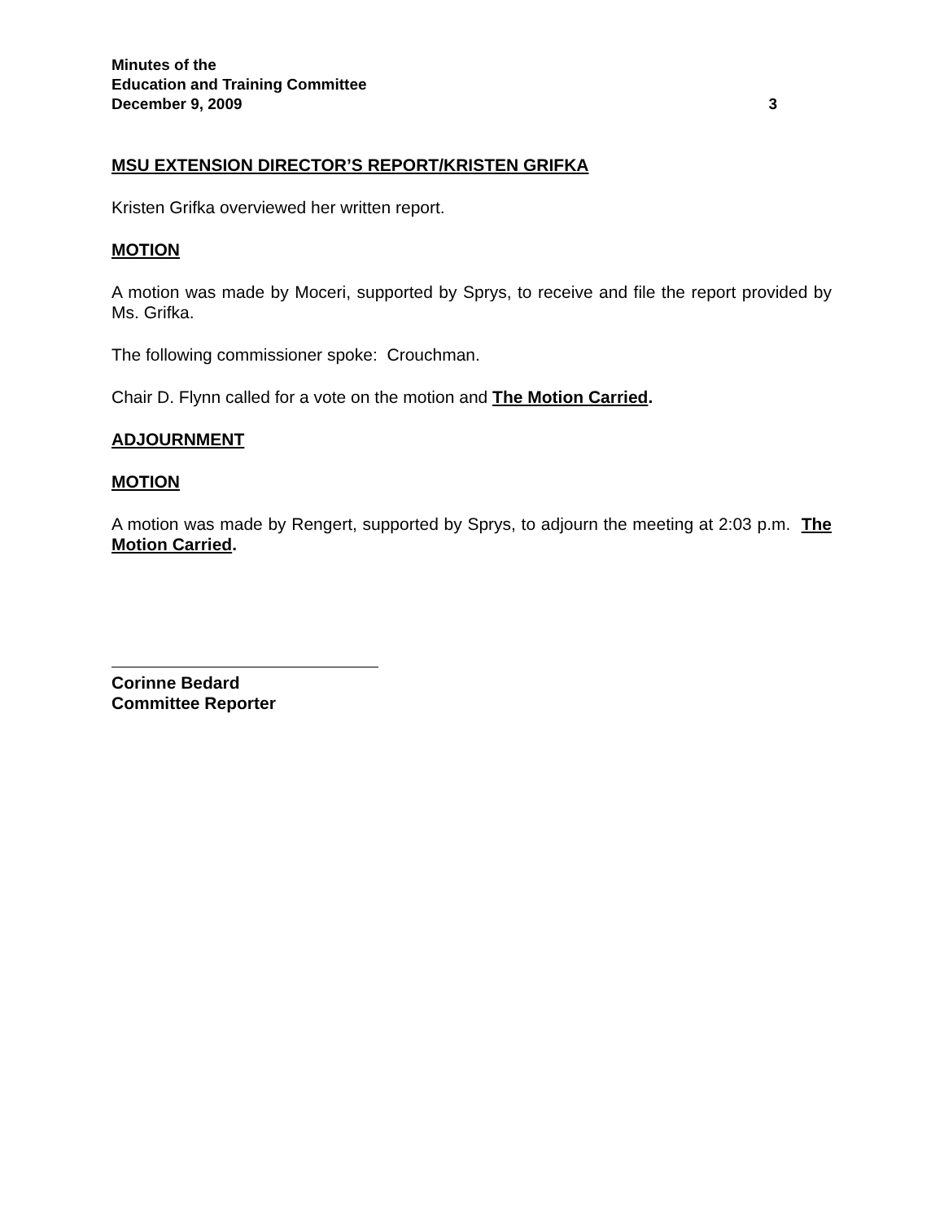Minutes of the
Education and Training Committee
December 9, 2009 3
MSU EXTENSION DIRECTOR’S REPORT/KRISTEN GRIFKA
Kristen Grifka overviewed her written report.
MOTION
A motion was made by Moceri, supported by Sprys, to receive and file the report provided by Ms. Grifka.
The following commissioner spoke: Crouchman.
Chair D. Flynn called for a vote on the motion and The Motion Carried.
ADJOURNMENT
MOTION
A motion was made by Rengert, supported by Sprys, to adjourn the meeting at 2:03 p.m. The Motion Carried.
Corinne Bedard
Committee Reporter